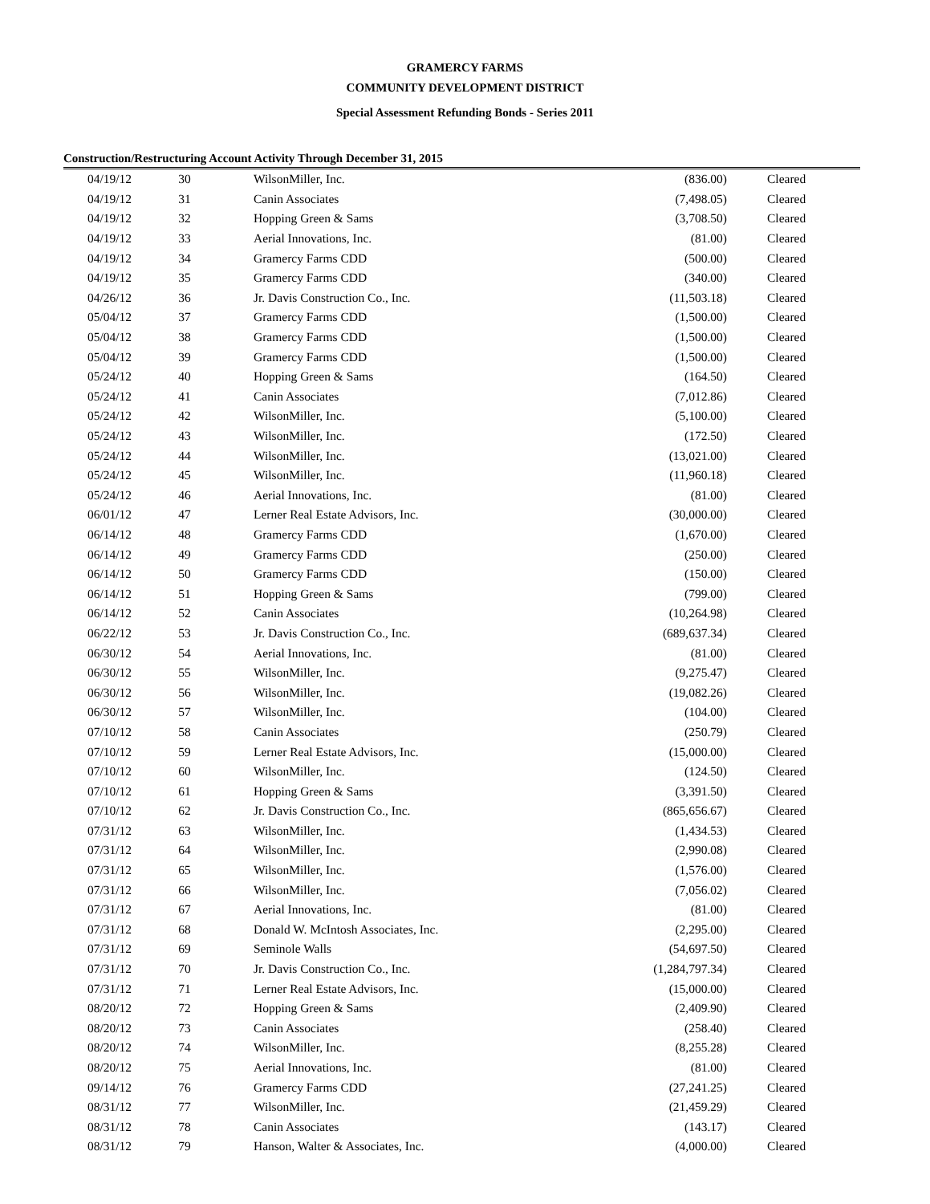GRAMERCY FARMS
COMMUNITY DEVELOPMENT DISTRICT
Special Assessment Refunding Bonds - Series 2011
Construction/Restructuring Account Activity Through December 31, 2015
| 04/19/12 | 30 | WilsonMiller, Inc. | (836.00) | Cleared |
| 04/19/12 | 31 | Canin Associates | (7,498.05) | Cleared |
| 04/19/12 | 32 | Hopping Green & Sams | (3,708.50) | Cleared |
| 04/19/12 | 33 | Aerial Innovations, Inc. | (81.00) | Cleared |
| 04/19/12 | 34 | Gramercy Farms CDD | (500.00) | Cleared |
| 04/19/12 | 35 | Gramercy Farms CDD | (340.00) | Cleared |
| 04/26/12 | 36 | Jr. Davis Construction Co., Inc. | (11,503.18) | Cleared |
| 05/04/12 | 37 | Gramercy Farms CDD | (1,500.00) | Cleared |
| 05/04/12 | 38 | Gramercy Farms CDD | (1,500.00) | Cleared |
| 05/04/12 | 39 | Gramercy Farms CDD | (1,500.00) | Cleared |
| 05/24/12 | 40 | Hopping Green & Sams | (164.50) | Cleared |
| 05/24/12 | 41 | Canin Associates | (7,012.86) | Cleared |
| 05/24/12 | 42 | WilsonMiller, Inc. | (5,100.00) | Cleared |
| 05/24/12 | 43 | WilsonMiller, Inc. | (172.50) | Cleared |
| 05/24/12 | 44 | WilsonMiller, Inc. | (13,021.00) | Cleared |
| 05/24/12 | 45 | WilsonMiller, Inc. | (11,960.18) | Cleared |
| 05/24/12 | 46 | Aerial Innovations, Inc. | (81.00) | Cleared |
| 06/01/12 | 47 | Lerner Real Estate Advisors, Inc. | (30,000.00) | Cleared |
| 06/14/12 | 48 | Gramercy Farms CDD | (1,670.00) | Cleared |
| 06/14/12 | 49 | Gramercy Farms CDD | (250.00) | Cleared |
| 06/14/12 | 50 | Gramercy Farms CDD | (150.00) | Cleared |
| 06/14/12 | 51 | Hopping Green & Sams | (799.00) | Cleared |
| 06/14/12 | 52 | Canin Associates | (10,264.98) | Cleared |
| 06/22/12 | 53 | Jr. Davis Construction Co., Inc. | (689,637.34) | Cleared |
| 06/30/12 | 54 | Aerial Innovations, Inc. | (81.00) | Cleared |
| 06/30/12 | 55 | WilsonMiller, Inc. | (9,275.47) | Cleared |
| 06/30/12 | 56 | WilsonMiller, Inc. | (19,082.26) | Cleared |
| 06/30/12 | 57 | WilsonMiller, Inc. | (104.00) | Cleared |
| 07/10/12 | 58 | Canin Associates | (250.79) | Cleared |
| 07/10/12 | 59 | Lerner Real Estate Advisors, Inc. | (15,000.00) | Cleared |
| 07/10/12 | 60 | WilsonMiller, Inc. | (124.50) | Cleared |
| 07/10/12 | 61 | Hopping Green & Sams | (3,391.50) | Cleared |
| 07/10/12 | 62 | Jr. Davis Construction Co., Inc. | (865,656.67) | Cleared |
| 07/31/12 | 63 | WilsonMiller, Inc. | (1,434.53) | Cleared |
| 07/31/12 | 64 | WilsonMiller, Inc. | (2,990.08) | Cleared |
| 07/31/12 | 65 | WilsonMiller, Inc. | (1,576.00) | Cleared |
| 07/31/12 | 66 | WilsonMiller, Inc. | (7,056.02) | Cleared |
| 07/31/12 | 67 | Aerial Innovations, Inc. | (81.00) | Cleared |
| 07/31/12 | 68 | Donald W. McIntosh Associates, Inc. | (2,295.00) | Cleared |
| 07/31/12 | 69 | Seminole Walls | (54,697.50) | Cleared |
| 07/31/12 | 70 | Jr. Davis Construction Co., Inc. | (1,284,797.34) | Cleared |
| 07/31/12 | 71 | Lerner Real Estate Advisors, Inc. | (15,000.00) | Cleared |
| 08/20/12 | 72 | Hopping Green & Sams | (2,409.90) | Cleared |
| 08/20/12 | 73 | Canin Associates | (258.40) | Cleared |
| 08/20/12 | 74 | WilsonMiller, Inc. | (8,255.28) | Cleared |
| 08/20/12 | 75 | Aerial Innovations, Inc. | (81.00) | Cleared |
| 09/14/12 | 76 | Gramercy Farms CDD | (27,241.25) | Cleared |
| 08/31/12 | 77 | WilsonMiller, Inc. | (21,459.29) | Cleared |
| 08/31/12 | 78 | Canin Associates | (143.17) | Cleared |
| 08/31/12 | 79 | Hanson, Walter & Associates, Inc. | (4,000.00) | Cleared |